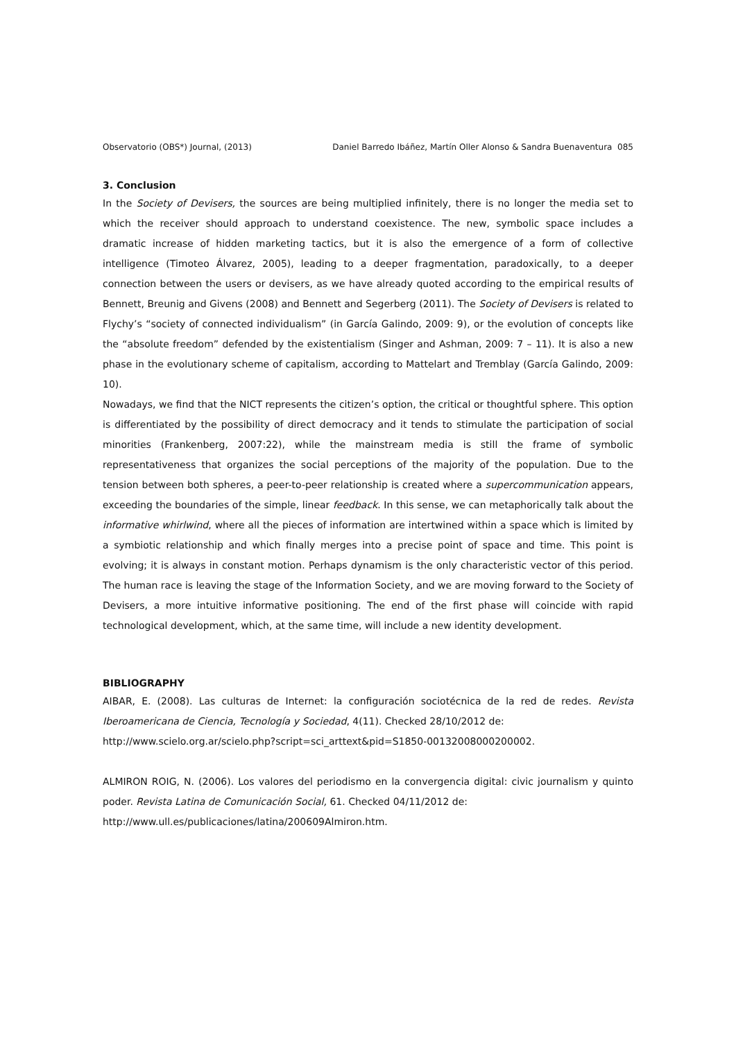Observatorio (OBS*) Journal, (2013) Daniel Barredo Ibáñez, Martín Oller Alonso & Sandra Buenaventura 085
3. Conclusion
In the Society of Devisers, the sources are being multiplied infinitely, there is no longer the media set to which the receiver should approach to understand coexistence. The new, symbolic space includes a dramatic increase of hidden marketing tactics, but it is also the emergence of a form of collective intelligence (Timoteo Álvarez, 2005), leading to a deeper fragmentation, paradoxically, to a deeper connection between the users or devisers, as we have already quoted according to the empirical results of Bennett, Breunig and Givens (2008) and Bennett and Segerberg (2011). The Society of Devisers is related to Flychy’s “society of connected individualism” (in García Galindo, 2009: 9), or the evolution of concepts like the “absolute freedom” defended by the existentialism (Singer and Ashman, 2009: 7 – 11). It is also a new phase in the evolutionary scheme of capitalism, according to Mattelart and Tremblay (García Galindo, 2009: 10).
Nowadays, we find that the NICT represents the citizen’s option, the critical or thoughtful sphere. This option is differentiated by the possibility of direct democracy and it tends to stimulate the participation of social minorities (Frankenberg, 2007:22), while the mainstream media is still the frame of symbolic representativeness that organizes the social perceptions of the majority of the population. Due to the tension between both spheres, a peer-to-peer relationship is created where a supercommunication appears, exceeding the boundaries of the simple, linear feedback. In this sense, we can metaphorically talk about the informative whirlwind, where all the pieces of information are intertwined within a space which is limited by a symbiotic relationship and which finally merges into a precise point of space and time. This point is evolving; it is always in constant motion. Perhaps dynamism is the only characteristic vector of this period. The human race is leaving the stage of the Information Society, and we are moving forward to the Society of Devisers, a more intuitive informative positioning. The end of the first phase will coincide with rapid technological development, which, at the same time, will include a new identity development.
BIBLIOGRAPHY
AIBAR, E. (2008). Las culturas de Internet: la configuración sociotécnica de la red de redes. Revista Iberoamericana de Ciencia, Tecnología y Sociedad, 4(11). Checked 28/10/2012 de:
http://www.scielo.org.ar/scielo.php?script=sci_arttext&pid=S1850-00132008000200002.
ALMIRON ROIG, N. (2006). Los valores del periodismo en la convergencia digital: civic journalism y quinto poder. Revista Latina de Comunicación Social, 61. Checked 04/11/2012 de:
http://www.ull.es/publicaciones/latina/200609Almiron.htm.